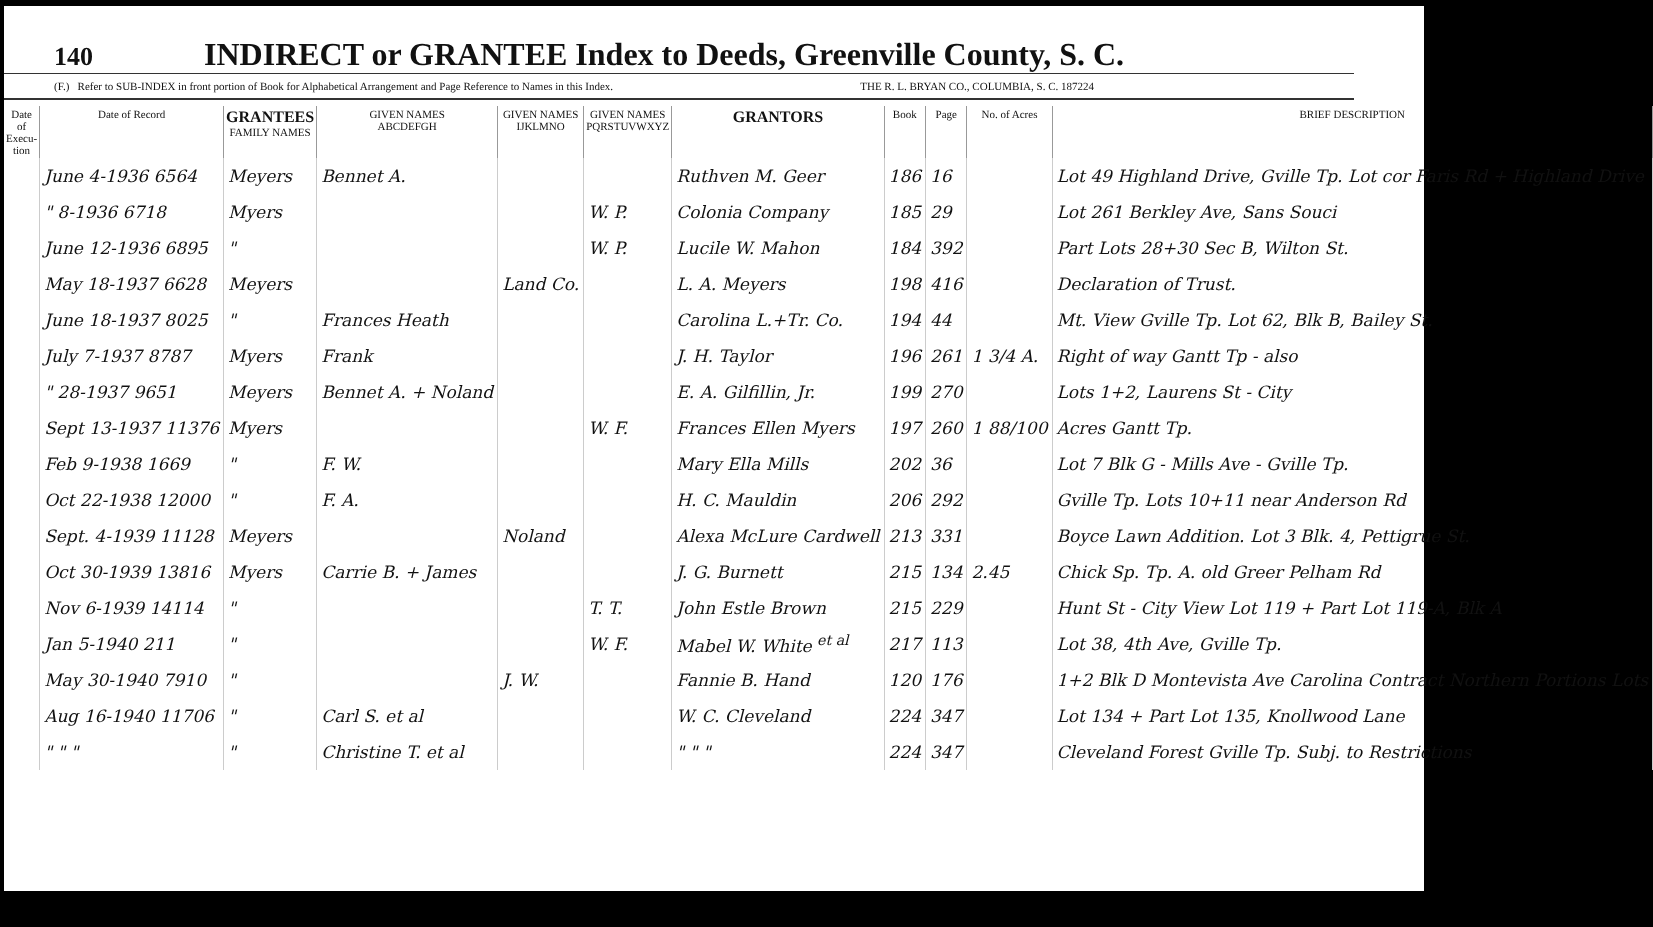140
INDIRECT or GRANTEE Index to Deeds, Greenville County, S. C.
(F.) Refer to SUB-INDEX in front portion of Book for Alphabetical Arrangement and Page Reference to Names in this Index. THE R. L. BRYAN CO., COLUMBIA, S. C. 187224
| Date of Execu-tion | Date of Record | GRANTEES FAMILY NAMES | GIVEN NAMES ABCDEFGH | GIVEN NAMES IJKLMNO | GIVEN NAMES PQRSTUVWXYZ | GRANTORS | Book | Page | No. of Acres | BRIEF DESCRIPTION |
| --- | --- | --- | --- | --- | --- | --- | --- | --- | --- | --- |
| | June 4-1936 6564 | Meyers | Bennet A. | | | Ruthven M. Geer | 186 | 16 | | Lot 49 Highland Drive, Gville Tp. Lot cor Faris Rd + Highland Drive |
| | " 8-1936 6718 | Myers | | | W. P. | Colonia Company | 185 | 29 | | Lot 261 Berkley Ave, Sans Souci |
| | June 12-1936 6895 | " | | | W. P. | Lucile W. Mahon | 184 | 392 | | Part Lots 28+30 Sec B, Wilton St. |
| | May 18-1937 6628 | Meyers | | Land Co. | | L. A. Meyers | 198 | 416 | | Declaration of Trust. |
| | June 18-1937 8025 | " | Frances Heath | | | Carolina L.+Tr. Co. | 194 | 44 | | Mt. View Gville Tp. Lot 62, Blk B, Bailey St. |
| | July 7-1937 8787 | Myers | Frank | | | J. H. Taylor | 196 | 261 | 1 3/4 A. | Right of way Gantt Tp - also |
| | " 28-1937 9651 | Meyers | Bennet A. + Noland | | | E. A. Gilfillin, Jr. | 199 | 270 | | Lots 1+2, Laurens St - City |
| | Sept 13-1937 11376 | Myers | | | W. F. | Frances Ellen Myers | 197 | 260 | 1 88/100 | Acres Gantt Tp. |
| | Feb 9-1938 1669 | " | F. W. | | | Mary Ella Mills | 202 | 36 | | Lot 7 Blk G - Mills Ave - Gville Tp. |
| | Oct 22-1938 12000 | " | F. A. | | | H. C. Mauldin | 206 | 292 | | Gville Tp. Lots 10+11 near Anderson Rd |
| | Sept. 4-1939 11128 | Meyers | | Noland | | Alexa McLure Cardwell | 213 | 331 | | Boyce Lawn Addition. Lot 3 Blk. 4, Pettigrue St. |
| | Oct 30-1939 13816 | Myers | Carrie B. + James | | | J. G. Burnett | 215 | 134 | 2.45 | Chick Sp. Tp. A. old Greer Pelham Rd |
| | Nov 6-1939 14114 | " | | | T. T. | John Estle Brown | 215 | 229 | | Hunt St - City View Lot 119 + Part Lot 119-A, Blk A |
| | Jan 5-1940 211 | " | | | W. F. | Mabel W. White <sup>et al</sup> | 217 | 113 | | Lot 38, 4th Ave, Gville Tp. |
| | May 30-1940 7910 | " | | J. W. | | Fannie B. Hand | 120 | 176 | | 1+2 Blk D Montevista Ave Carolina Contract Northern Portions Lots |
| | Aug 16-1940 11706 | " | Carl S. et al | | | W. C. Cleveland | 224 | 347 | | Lot 134 + Part Lot 135, Knollwood Lane |
| | " " " | " | Christine T. et al | | | " " " | 224 | 347 | | Cleveland Forest Gville Tp. Subj. to Restrictions |